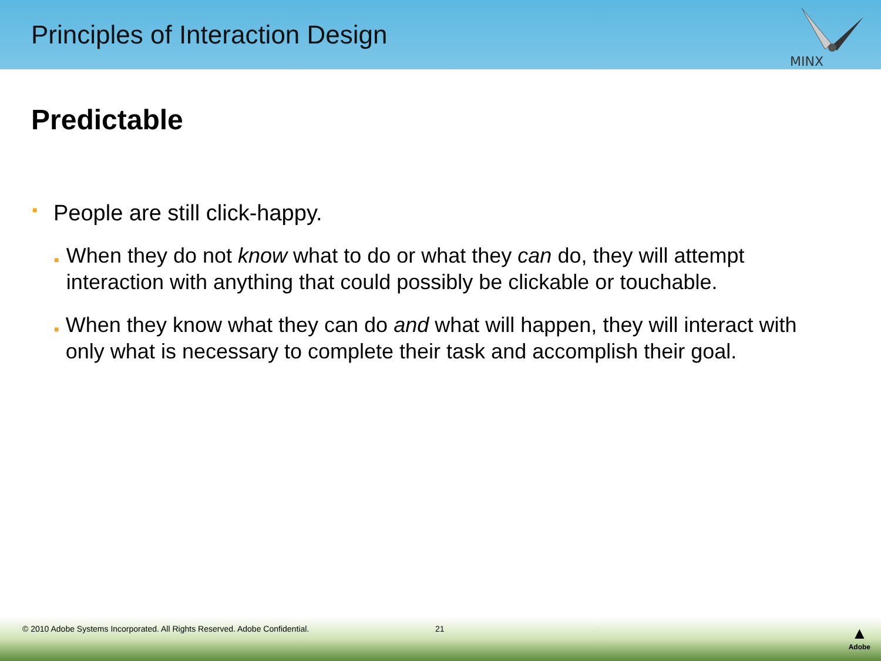Principles of Interaction Design
MINX
Predictable
■ People are still click-happy.
■ When they do not know what to do or what they can do, they will attempt interaction with anything that could possibly be clickable or touchable.
■ When they know what they can do and what will happen, they will interact with only what is necessary to complete their task and accomplish their goal.
© 2010 Adobe Systems Incorporated. All Rights Reserved. Adobe Confidential. 21 ▲
Adobe